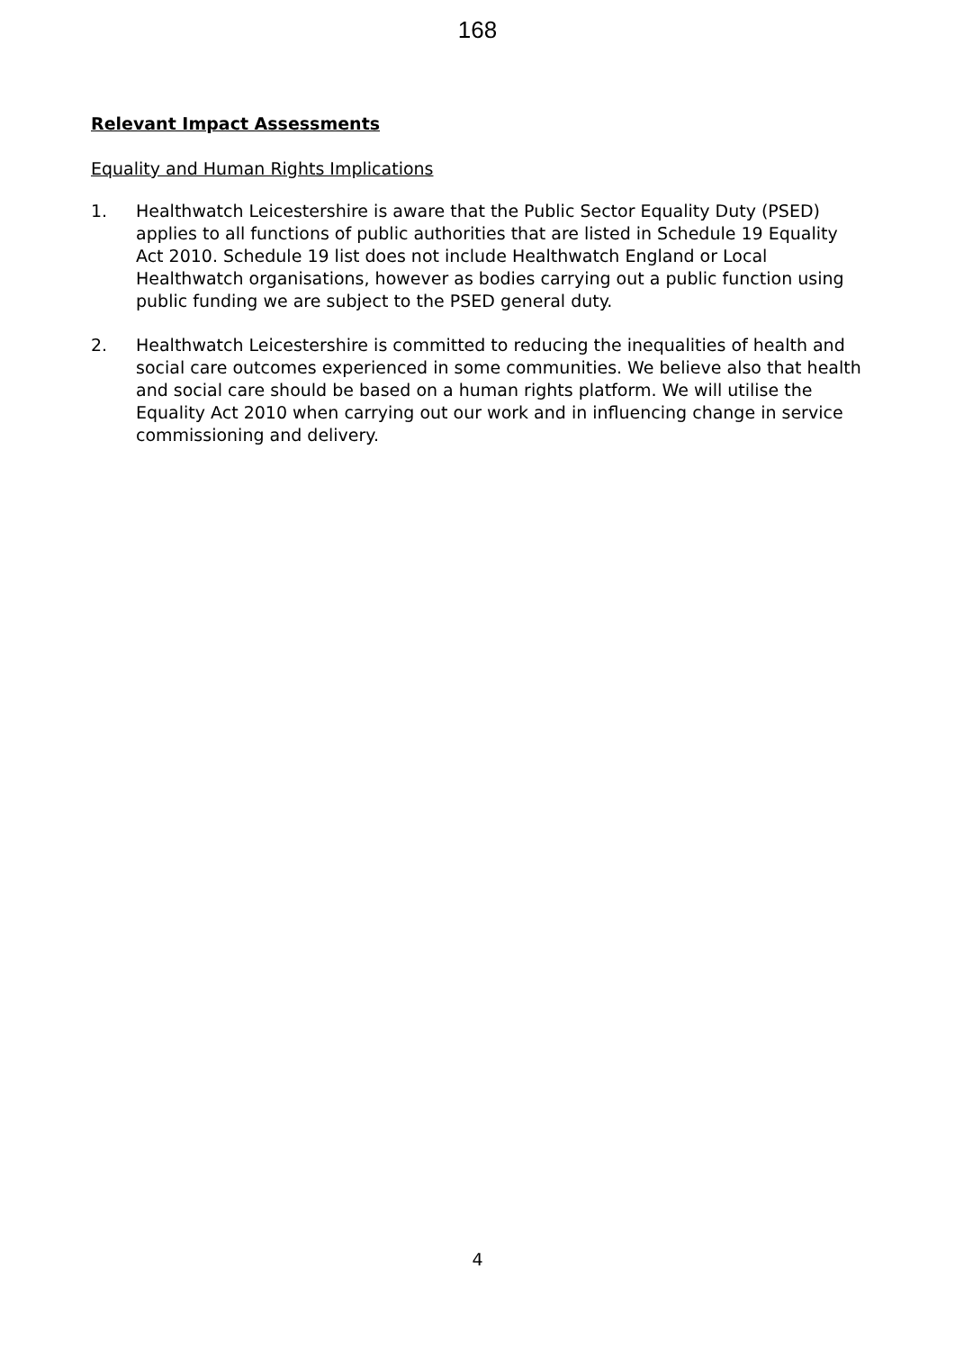168
Relevant Impact Assessments
Equality and Human Rights Implications
1. Healthwatch Leicestershire is aware that the Public Sector Equality Duty (PSED) applies to all functions of public authorities that are listed in Schedule 19 Equality Act 2010. Schedule 19 list does not include Healthwatch England or Local Healthwatch organisations, however as bodies carrying out a public function using public funding we are subject to the PSED general duty.
2. Healthwatch Leicestershire is committed to reducing the inequalities of health and social care outcomes experienced in some communities. We believe also that health and social care should be based on a human rights platform. We will utilise the Equality Act 2010 when carrying out our work and in influencing change in service commissioning and delivery.
4